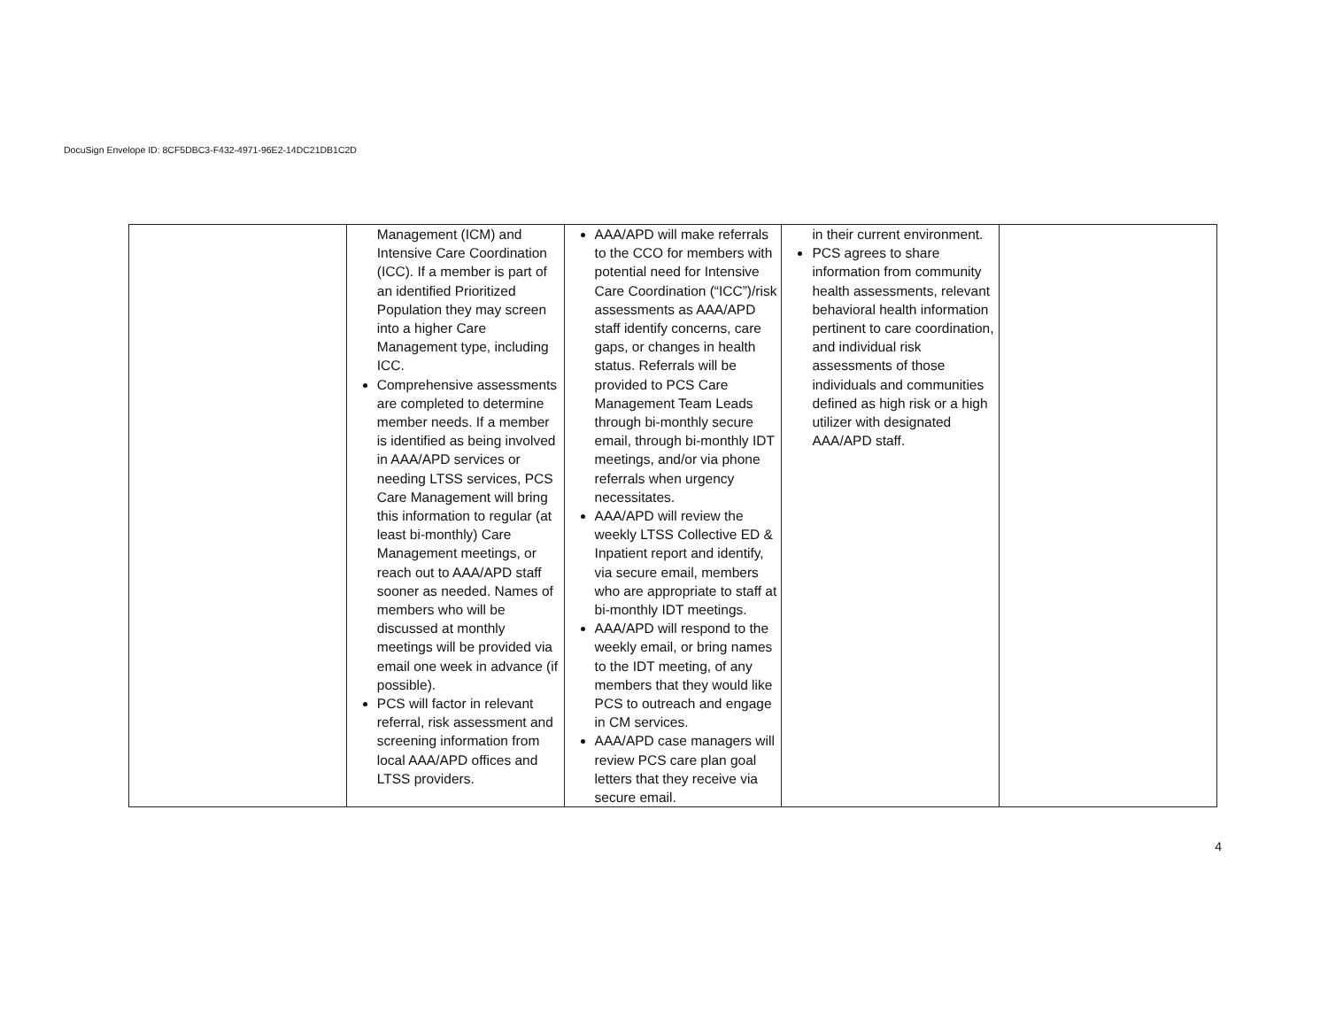DocuSign Envelope ID: 8CF5DBC3-F432-4971-96E2-14DC21DB1C2D
| | Management (ICM) and Intensive Care Coordination (ICC). If a member is part of an identified Prioritized Population they may screen into a higher Care Management type, including ICC. Comprehensive assessments are completed to determine member needs. If a member is identified as being involved in AAA/APD services or needing LTSS services, PCS Care Management will bring this information to regular (at least bi-monthly) Care Management meetings, or reach out to AAA/APD staff sooner as needed. Names of members who will be discussed at monthly meetings will be provided via email one week in advance (if possible). PCS will factor in relevant referral, risk assessment and screening information from local AAA/APD offices and LTSS providers. | AAA/APD will make referrals to the CCO for members with potential need for Intensive Care Coordination (“ICC”)/risk assessments as AAA/APD staff identify concerns, care gaps, or changes in health status. Referrals will be provided to PCS Care Management Team Leads through bi-monthly secure email, through bi-monthly IDT meetings, and/or via phone referrals when urgency necessitates. AAA/APD will review the weekly LTSS Collective ED & Inpatient report and identify, via secure email, members who are appropriate to staff at bi-monthly IDT meetings. AAA/APD will respond to the weekly email, or bring names to the IDT meeting, of any members that they would like PCS to outreach and engage in CM services. AAA/APD case managers will review PCS care plan goal letters that they receive via secure email. | in their current environment. PCS agrees to share information from community health assessments, relevant behavioral health information pertinent to care coordination, and individual risk assessments of those individuals and communities defined as high risk or a high utilizer with designated AAA/APD staff. | |
4